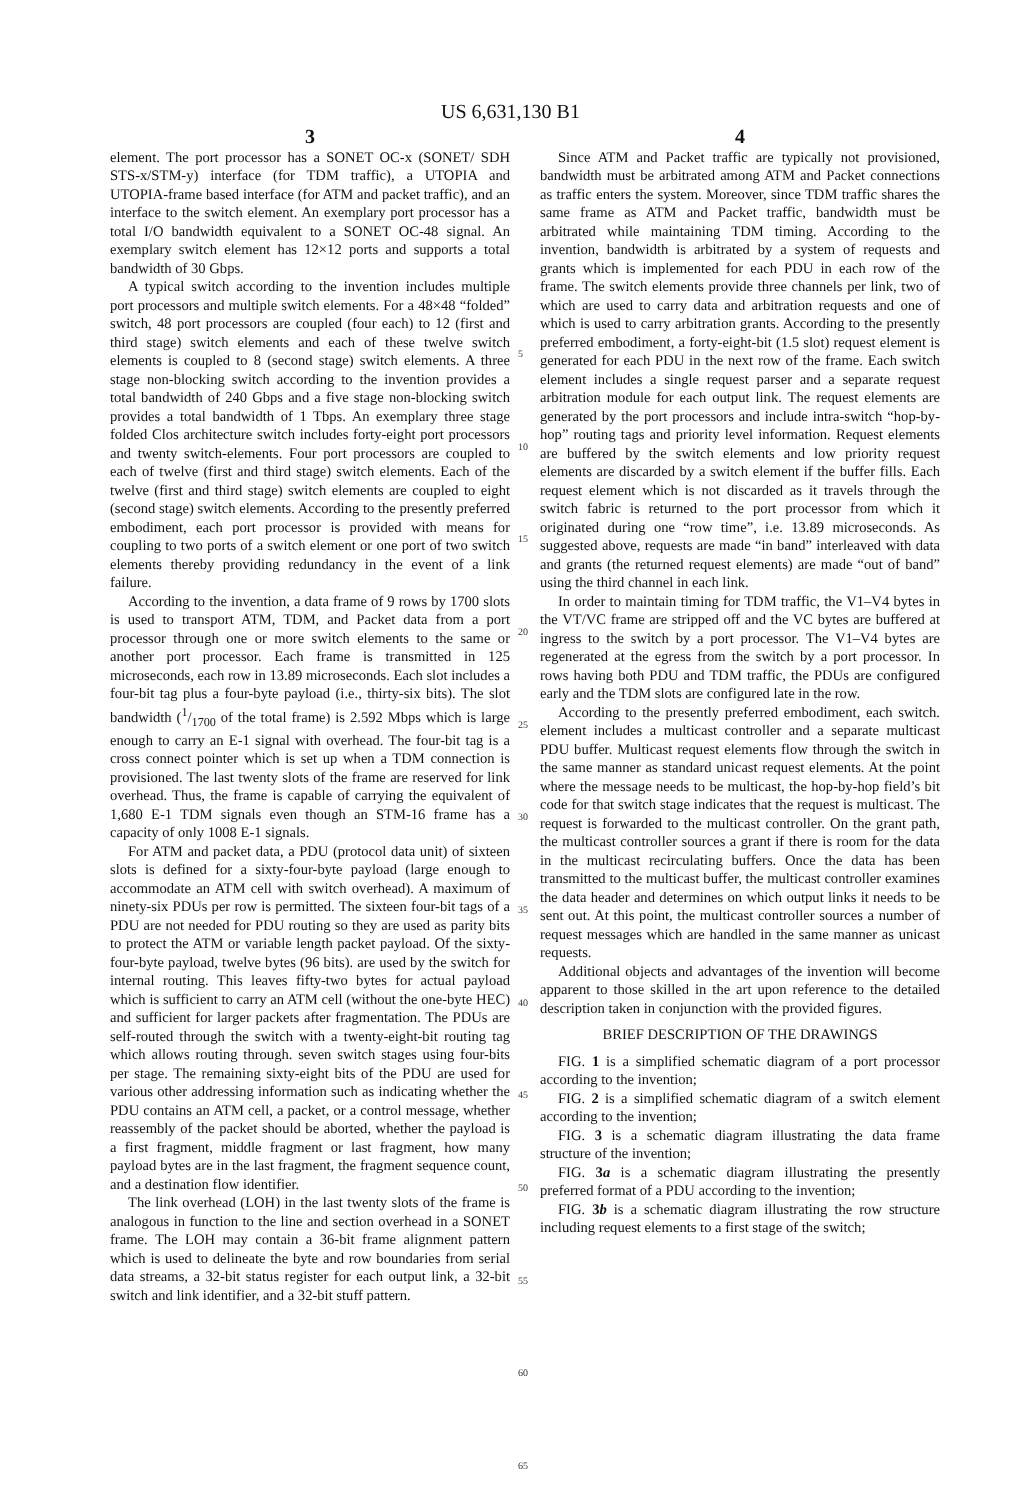US 6,631,130 B1
3
element. The port processor has a SONET OC-x (SONET/ SDH STS-x/STM-y) interface (for TDM traffic), a UTOPIA and UTOPIA-frame based interface (for ATM and packet traffic), and an interface to the switch element. An exemplary port processor has a total I/O bandwidth equivalent to a SONET OC-48 signal. An exemplary switch element has 12×12 ports and supports a total bandwidth of 30 Gbps.
A typical switch according to the invention includes multiple port processors and multiple switch elements. For a 48×48 “folded” switch, 48 port processors are coupled (four each) to 12 (first and third stage) switch elements and each of these twelve switch elements is coupled to 8 (second stage) switch elements. A three stage non-blocking switch according to the invention provides a total bandwidth of 240 Gbps and a five stage non-blocking switch provides a total bandwidth of 1 Tbps. An exemplary three stage folded Clos architecture switch includes forty-eight port processors and twenty switch-elements. Four port processors are coupled to each of twelve (first and third stage) switch elements. Each of the twelve (first and third stage) switch elements are coupled to eight (second stage) switch elements. According to the presently preferred embodiment, each port processor is provided with means for coupling to two ports of a switch element or one port of two switch elements thereby providing redundancy in the event of a link failure.
According to the invention, a data frame of 9 rows by 1700 slots is used to transport ATM, TDM, and Packet data from a port processor through one or more switch elements to the same or another port processor. Each frame is transmitted in 125 microseconds, each row in 13.89 microseconds. Each slot includes a four-bit tag plus a four-byte payload (i.e., thirty-six bits). The slot bandwidth (1/1700 of the total frame) is 2.592 Mbps which is large enough to carry an E-1 signal with overhead. The four-bit tag is a cross connect pointer which is set up when a TDM connection is provisioned. The last twenty slots of the frame are reserved for link overhead. Thus, the frame is capable of carrying the equivalent of 1,680 E-1 TDM signals even though an STM-16 frame has a capacity of only 1008 E-1 signals.
For ATM and packet data, a PDU (protocol data unit) of sixteen slots is defined for a sixty-four-byte payload (large enough to accommodate an ATM cell with switch overhead). A maximum of ninety-six PDUs per row is permitted. The sixteen four-bit tags of a PDU are not needed for PDU routing so they are used as parity bits to protect the ATM or variable length packet payload. Of the sixty-four-byte payload, twelve bytes (96 bits). are used by the switch for internal routing. This leaves fifty-two bytes for actual payload which is sufficient to carry an ATM cell (without the one-byte HEC) and sufficient for larger packets after fragmentation. The PDUs are self-routed through the switch with a twenty-eight-bit routing tag which allows routing through. seven switch stages using four-bits per stage. The remaining sixty-eight bits of the PDU are used for various other addressing information such as indicating whether the PDU contains an ATM cell, a packet, or a control message, whether reassembly of the packet should be aborted, whether the payload is a first fragment, middle fragment or last fragment, how many payload bytes are in the last fragment, the fragment sequence count, and a destination flow identifier.
The link overhead (LOH) in the last twenty slots of the frame is analogous in function to the line and section overhead in a SONET frame. The LOH may contain a 36-bit frame alignment pattern which is used to delineate the byte and row boundaries from serial data streams, a 32-bit status register for each output link, a 32-bit switch and link identifier, and a 32-bit stuff pattern.
5
10
15
20
25
30
35
40
45
50
55
60
65
4
Since ATM and Packet traffic are typically not provisioned, bandwidth must be arbitrated among ATM and Packet connections as traffic enters the system. Moreover, since TDM traffic shares the same frame as ATM and Packet traffic, bandwidth must be arbitrated while maintaining TDM timing. According to the invention, bandwidth is arbitrated by a system of requests and grants which is implemented for each PDU in each row of the frame. The switch elements provide three channels per link, two of which are used to carry data and arbitration requests and one of which is used to carry arbitration grants. According to the presently preferred embodiment, a forty-eight-bit (1.5 slot) request element is generated for each PDU in the next row of the frame. Each switch element includes a single request parser and a separate request arbitration module for each output link. The request elements are generated by the port processors and include intra-switch “hop-by-hop” routing tags and priority level information. Request elements are buffered by the switch elements and low priority request elements are discarded by a switch element if the buffer fills. Each request element which is not discarded as it travels through the switch fabric is returned to the port processor from which it originated during one “row time”, i.e. 13.89 microseconds. As suggested above, requests are made “in band” interleaved with data and grants (the returned request elements) are made “out of band” using the third channel in each link.
In order to maintain timing for TDM traffic, the V1–V4 bytes in the VT/VC frame are stripped off and the VC bytes are buffered at ingress to the switch by a port processor. The V1–V4 bytes are regenerated at the egress from the switch by a port processor. In rows having both PDU and TDM traffic, the PDUs are configured early and the TDM slots are configured late in the row.
According to the presently preferred embodiment, each switch. element includes a multicast controller and a separate multicast PDU buffer. Multicast request elements flow through the switch in the same manner as standard unicast request elements. At the point where the message needs to be multicast, the hop-by-hop field’s bit code for that switch stage indicates that the request is multicast. The request is forwarded to the multicast controller. On the grant path, the multicast controller sources a grant if there is room for the data in the multicast recirculating buffers. Once the data has been transmitted to the multicast buffer, the multicast controller examines the data header and determines on which output links it needs to be sent out. At this point, the multicast controller sources a number of request messages which are handled in the same manner as unicast requests.
Additional objects and advantages of the invention will become apparent to those skilled in the art upon reference to the detailed description taken in conjunction with the provided figures.
BRIEF DESCRIPTION OF THE DRAWINGS
FIG. 1 is a simplified schematic diagram of a port processor according to the invention;
FIG. 2 is a simplified schematic diagram of a switch element according to the invention;
FIG. 3 is a schematic diagram illustrating the data frame structure of the invention;
FIG. 3a is a schematic diagram illustrating the presently preferred format of a PDU according to the invention;
FIG. 3b is a schematic diagram illustrating the row structure including request elements to a first stage of the switch;